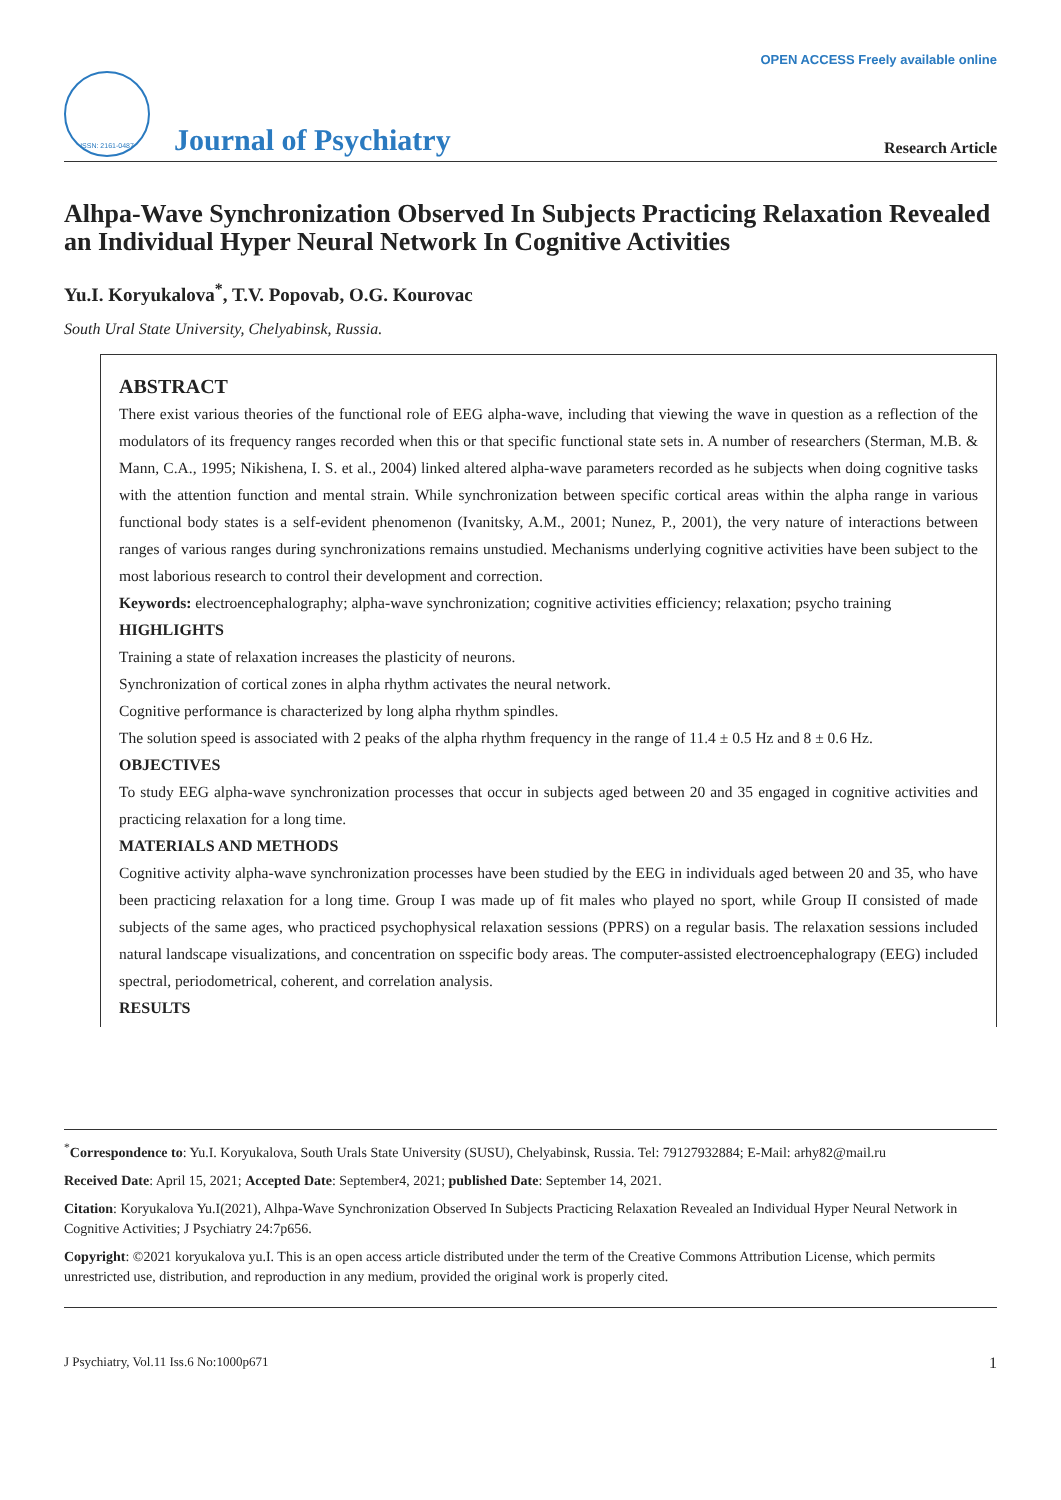OPEN ACCESS Freely available online
ISSN: 2161-0487
Journal of Psychiatry
Research Article
Alhpa-Wave Synchronization Observed In Subjects Practicing Relaxation Revealed an Individual Hyper Neural Network In Cognitive Activities
Yu.I. Koryukalova<sup>*</sup>, T.V. Popovab, O.G. Kourovac
South Ural State University, Chelyabinsk, Russia.
ABSTRACT
There exist various theories of the functional role of EEG alpha-wave, including that viewing the wave in question as a reflection of the modulators of its frequency ranges recorded when this or that specific functional state sets in. A number of researchers (Sterman, M.B. & Mann, C.A., 1995; Nikishena, I. S. et al., 2004) linked altered alpha-wave parameters recorded as he subjects when doing cognitive tasks with the attention function and mental strain. While synchronization between specific cortical areas within the alpha range in various functional body states is a self-evident phenomenon (Ivanitsky, A.M., 2001; Nunez, P., 2001), the very nature of interactions between ranges of various ranges during synchronizations remains unstudied. Mechanisms underlying cognitive activities have been subject to the most laborious research to control their development and correction.
Keywords: electroencephalography; alpha-wave synchronization; cognitive activities efficiency; relaxation; psycho training
HIGHLIGHTS
Training a state of relaxation increases the plasticity of neurons.
Synchronization of cortical zones in alpha rhythm activates the neural network.
Cognitive performance is characterized by long alpha rhythm spindles.
The solution speed is associated with 2 peaks of the alpha rhythm frequency in the range of 11.4 ± 0.5 Hz and 8 ± 0.6 Hz.
OBJECTIVES
To study EEG alpha-wave synchronization processes that occur in subjects aged between 20 and 35 engaged in cognitive activities and practicing relaxation for a long time.
MATERIALS AND METHODS
Cognitive activity alpha-wave synchronization processes have been studied by the EEG in individuals aged between 20 and 35, who have been practicing relaxation for a long time. Group I was made up of fit males who played no sport, while Group II consisted of made subjects of the same ages, who practiced psychophysical relaxation sessions (PPRS) on a regular basis. The relaxation sessions included natural landscape visualizations, and concentration on sspecific body areas. The computer-assisted electroencephalograpy (EEG) included spectral, periodometrical, coherent, and correlation analysis.
RESULTS
<sup>*</sup> Correspondence to: Yu.I. Koryukalova, South Urals State University (SUSU), Chelyabinsk, Russia. Tel: 79127932884; E-Mail: arhy82@mail.ru
Received Date: April 15, 2021; Accepted Date: September4, 2021; published Date: September 14, 2021.
Citation: Koryukalova Yu.I(2021), Alhpa-Wave Synchronization Observed In Subjects Practicing Relaxation Revealed an Individual Hyper Neural Network in Cognitive Activities; J Psychiatry 24:7p656.
Copyright: ©2021 koryukalova yu.I. This is an open access article distributed under the term of the Creative Commons Attribution License, which permits unrestricted use, distribution, and reproduction in any medium, provided the original work is properly cited.
J Psychiatry, Vol.11 Iss.6 No:1000p671 1